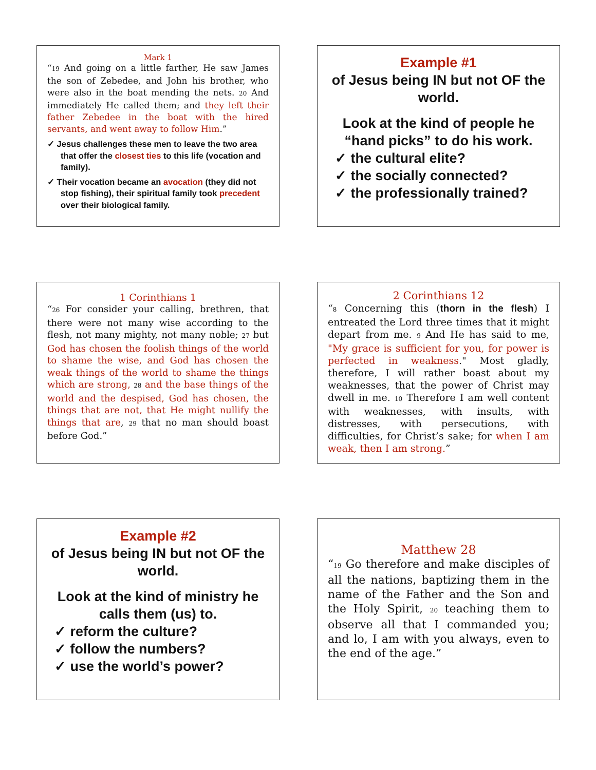Mark 1
“19 And going on a little farther, He saw James the son of Zebedee, and John his brother, who were also in the boat mending the nets. 20 And immediately He called them; and they left their father Zebedee in the boat with the hired servants, and went away to follow Him.”
✓ Jesus challenges these men to leave the two area that offer the closest ties to this life (vocation and family).
✓ Their vocation became an avocation (they did not stop fishing), their spiritual family took precedent over their biological family.
Example #1
of Jesus being IN but not OF the world.
Look at the kind of people he “hand picks” to do his work.
✓ the cultural elite?
✓ the socially connected?
✓ the professionally trained?
1 Corinthians 1
“26 For consider your calling, brethren, that there were not many wise according to the flesh, not many mighty, not many noble; 27 but God has chosen the foolish things of the world to shame the wise, and God has chosen the weak things of the world to shame the things which are strong, 28 and the base things of the world and the despised, God has chosen, the things that are not, that He might nullify the things that are, 29 that no man should boast before God.”
2 Corinthians 12
“8 Concerning this (thorn in the flesh) I entreated the Lord three times that it might depart from me. 9 And He has said to me, "My grace is sufficient for you, for power is perfected in weakness." Most gladly, therefore, I will rather boast about my weaknesses, that the power of Christ may dwell in me. 10 Therefore I am well content with weaknesses, with insults, with distresses, with persecutions, with difficulties, for Christ’s sake; for when I am weak, then I am strong.”
Example #2
of Jesus being IN but not OF the world.
Look at the kind of ministry he calls them (us) to.
✓ reform the culture?
✓ follow the numbers?
✓ use the world’s power?
Matthew 28
“19 Go therefore and make disciples of all the nations, baptizing them in the name of the Father and the Son and the Holy Spirit, 20 teaching them to observe all that I commanded you; and lo, I am with you always, even to the end of the age.”